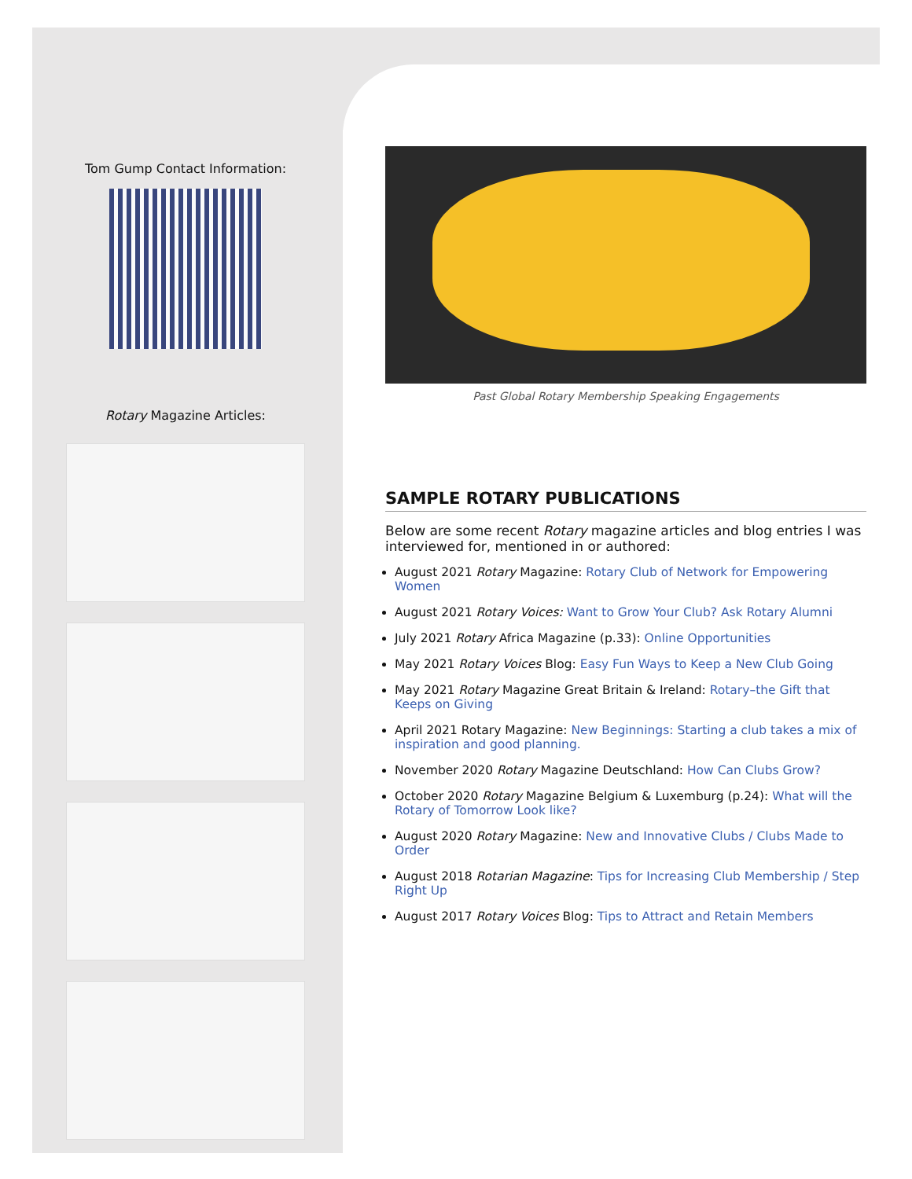Tom Gump Contact Information:
Rotary Magazine Articles:
Past Global Rotary Membership Speaking Engagements
SAMPLE ROTARY PUBLICATIONS
Below are some recent Rotary magazine articles and blog entries I was interviewed for, mentioned in or authored:
August 2021 Rotary Magazine: Rotary Club of Network for Empowering Women
August 2021 Rotary Voices: Want to Grow Your Club? Ask Rotary Alumni
July 2021 Rotary Africa Magazine (p.33): Online Opportunities
May 2021 Rotary Voices Blog: Easy Fun Ways to Keep a New Club Going
May 2021 Rotary Magazine Great Britain & Ireland: Rotary–the Gift that Keeps on Giving
April 2021 Rotary Magazine: New Beginnings: Starting a club takes a mix of inspiration and good planning.
November 2020 Rotary Magazine Deutschland: How Can Clubs Grow?
October 2020 Rotary Magazine Belgium & Luxemburg (p.24): What will the Rotary of Tomorrow Look like?
August 2020 Rotary Magazine: New and Innovative Clubs / Clubs Made to Order
August 2018 Rotarian Magazine: Tips for Increasing Club Membership / Step Right Up
August 2017 Rotary Voices Blog: Tips to Attract and Retain Members